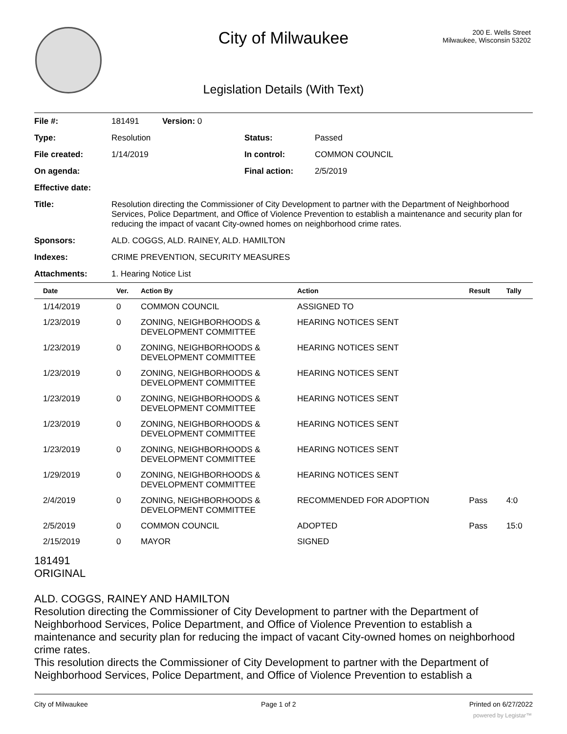City of Milwaukee
200 E. Wells Street
Milwaukee, Wisconsin 53202
Legislation Details (With Text)
| File #: | 181491 Version: 0 | | |
| Type: | Resolution | Status: | Passed |
| File created: | 1/14/2019 | In control: | COMMON COUNCIL |
| On agenda: | | Final action: | 2/5/2019 |
| Effective date: | | | |
| Title: | Resolution directing the Commissioner of City Development to partner with the Department of Neighborhood Services, Police Department, and Office of Violence Prevention to establish a maintenance and security plan for reducing the impact of vacant City-owned homes on neighborhood crime rates. | | |
| Sponsors: | ALD. COGGS, ALD. RAINEY, ALD. HAMILTON | | |
| Indexes: | CRIME PREVENTION, SECURITY MEASURES | | |
| Attachments: | 1. Hearing Notice List | | |
| Date | Ver. | Action By | Action | Result | Tally |
| --- | --- | --- | --- | --- | --- |
| 1/14/2019 | 0 | COMMON COUNCIL | ASSIGNED TO | | |
| 1/23/2019 | 0 | ZONING, NEIGHBORHOODS & DEVELOPMENT COMMITTEE | HEARING NOTICES SENT | | |
| 1/23/2019 | 0 | ZONING, NEIGHBORHOODS & DEVELOPMENT COMMITTEE | HEARING NOTICES SENT | | |
| 1/23/2019 | 0 | ZONING, NEIGHBORHOODS & DEVELOPMENT COMMITTEE | HEARING NOTICES SENT | | |
| 1/23/2019 | 0 | ZONING, NEIGHBORHOODS & DEVELOPMENT COMMITTEE | HEARING NOTICES SENT | | |
| 1/23/2019 | 0 | ZONING, NEIGHBORHOODS & DEVELOPMENT COMMITTEE | HEARING NOTICES SENT | | |
| 1/23/2019 | 0 | ZONING, NEIGHBORHOODS & DEVELOPMENT COMMITTEE | HEARING NOTICES SENT | | |
| 1/29/2019 | 0 | ZONING, NEIGHBORHOODS & DEVELOPMENT COMMITTEE | HEARING NOTICES SENT | | |
| 2/4/2019 | 0 | ZONING, NEIGHBORHOODS & DEVELOPMENT COMMITTEE | RECOMMENDED FOR ADOPTION | Pass | 4:0 |
| 2/5/2019 | 0 | COMMON COUNCIL | ADOPTED | Pass | 15:0 |
| 2/15/2019 | 0 | MAYOR | SIGNED | | |
181491
ORIGINAL
ALD. COGGS, RAINEY AND HAMILTON
Resolution directing the Commissioner of City Development to partner with the Department of Neighborhood Services, Police Department, and Office of Violence Prevention to establish a maintenance and security plan for reducing the impact of vacant City-owned homes on neighborhood crime rates.
This resolution directs the Commissioner of City Development to partner with the Department of Neighborhood Services, Police Department, and Office of Violence Prevention to establish a
City of Milwaukee Page 1 of 2 Printed on 6/27/2022
powered by Legistar™